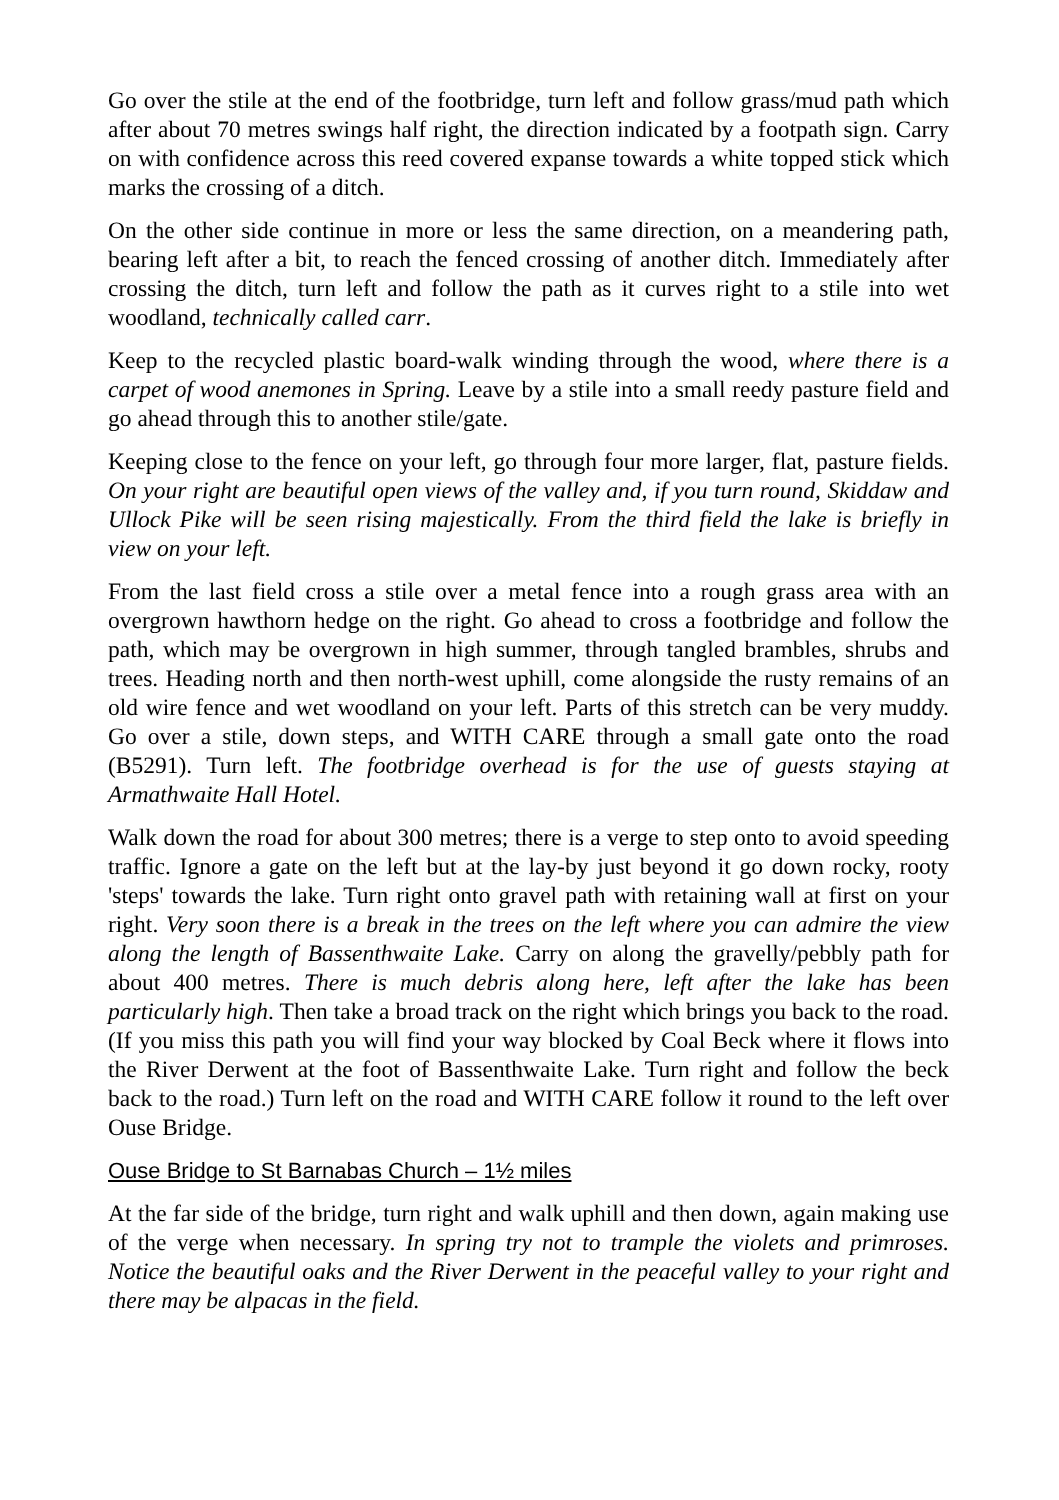Go over the stile at the end of the footbridge, turn left and follow grass/mud path which after about 70 metres swings half right, the direction indicated by a footpath sign. Carry on with confidence across this reed covered expanse towards a white topped stick which marks the crossing of a ditch.
On the other side continue in more or less the same direction, on a meandering path, bearing left after a bit, to reach the fenced crossing of another ditch. Immediately after crossing the ditch, turn left and follow the path as it curves right to a stile into wet woodland, technically called carr.
Keep to the recycled plastic board-walk winding through the wood, where there is a carpet of wood anemones in Spring. Leave by a stile into a small reedy pasture field and go ahead through this to another stile/gate.
Keeping close to the fence on your left, go through four more larger, flat, pasture fields. On your right are beautiful open views of the valley and, if you turn round, Skiddaw and Ullock Pike will be seen rising majestically. From the third field the lake is briefly in view on your left.
From the last field cross a stile over a metal fence into a rough grass area with an overgrown hawthorn hedge on the right. Go ahead to cross a footbridge and follow the path, which may be overgrown in high summer, through tangled brambles, shrubs and trees. Heading north and then north-west uphill, come alongside the rusty remains of an old wire fence and wet woodland on your left. Parts of this stretch can be very muddy. Go over a stile, down steps, and WITH CARE through a small gate onto the road (B5291). Turn left. The footbridge overhead is for the use of guests staying at Armathwaite Hall Hotel.
Walk down the road for about 300 metres; there is a verge to step onto to avoid speeding traffic. Ignore a gate on the left but at the lay-by just beyond it go down rocky, rooty 'steps' towards the lake. Turn right onto gravel path with retaining wall at first on your right. Very soon there is a break in the trees on the left where you can admire the view along the length of Bassenthwaite Lake. Carry on along the gravelly/pebbly path for about 400 metres. There is much debris along here, left after the lake has been particularly high. Then take a broad track on the right which brings you back to the road. (If you miss this path you will find your way blocked by Coal Beck where it flows into the River Derwent at the foot of Bassenthwaite Lake. Turn right and follow the beck back to the road.) Turn left on the road and WITH CARE follow it round to the left over Ouse Bridge.
Ouse Bridge to St Barnabas Church – 1½ miles
At the far side of the bridge, turn right and walk uphill and then down, again making use of the verge when necessary. In spring try not to trample the violets and primroses. Notice the beautiful oaks and the River Derwent in the peaceful valley to your right and there may be alpacas in the field.